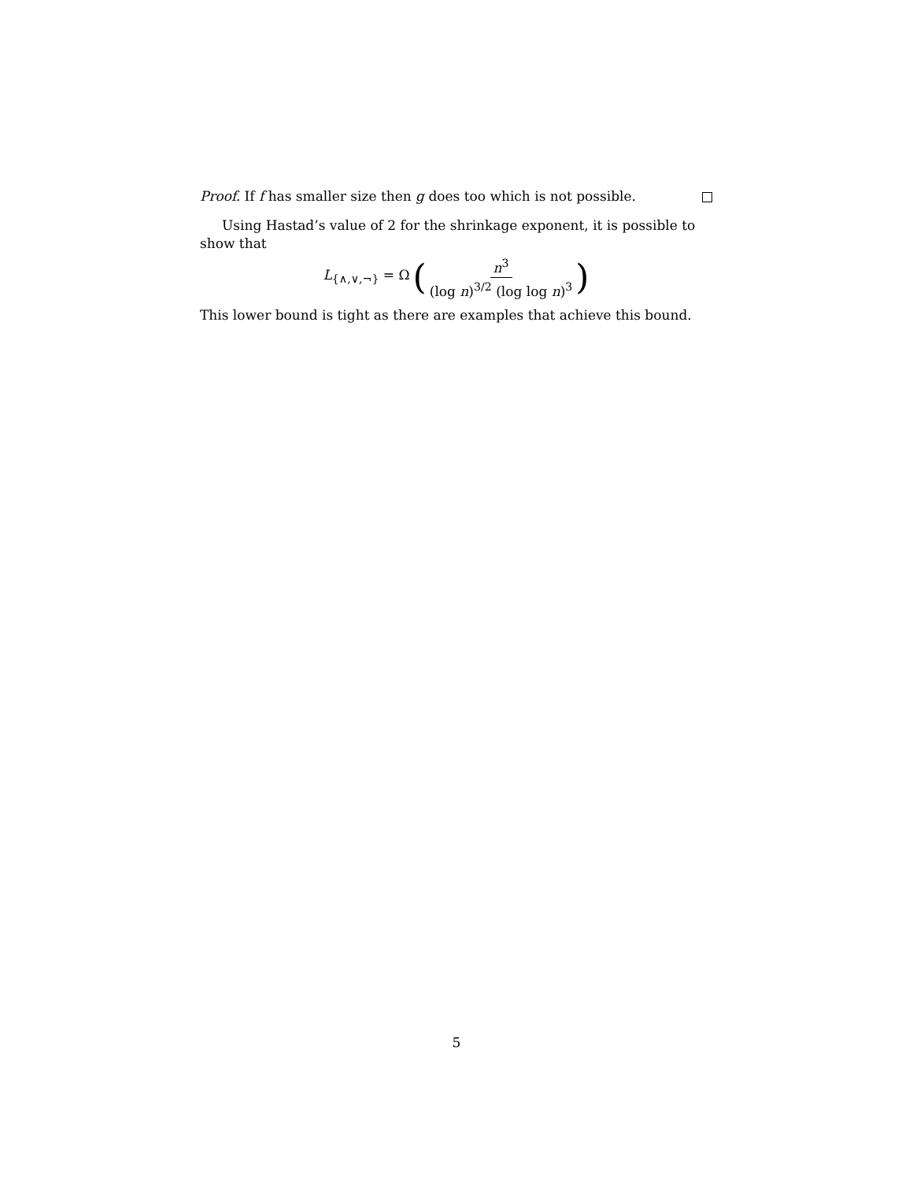Proof. If f has smaller size then g does too which is not possible.
Using Hastad’s value of 2 for the shrinkage exponent, it is possible to show that
L<sub>{∧,∨,¬}</sub> = Ω (n<sup>3</sup> (log n)<sup>3/2</sup> (log log n)<sup>3</sup>)
This lower bound is tight as there are examples that achieve this bound.
5